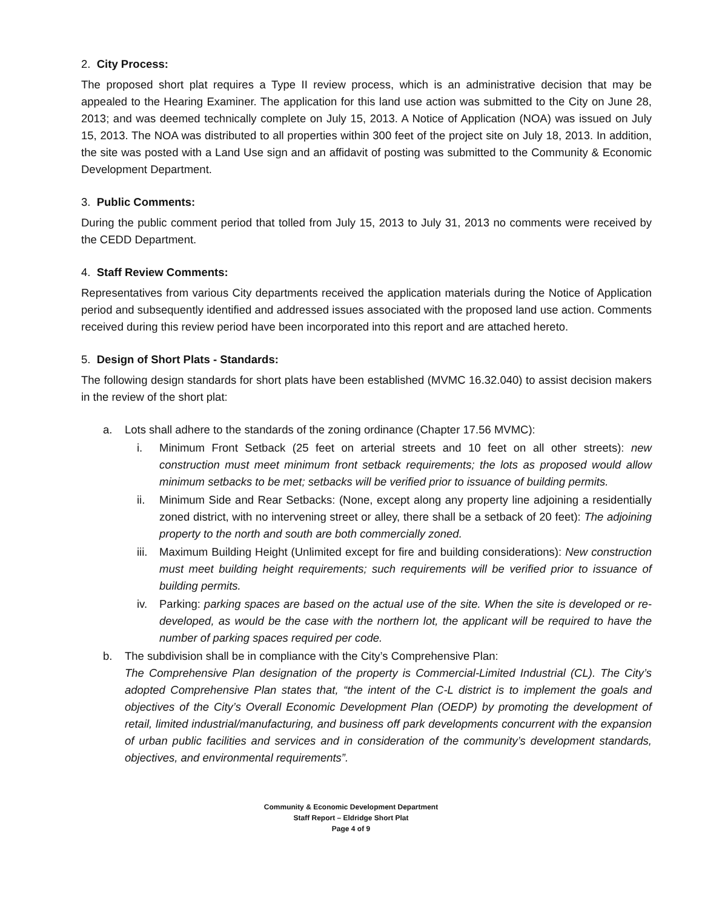2. City Process:
The proposed short plat requires a Type II review process, which is an administrative decision that may be appealed to the Hearing Examiner. The application for this land use action was submitted to the City on June 28, 2013; and was deemed technically complete on July 15, 2013. A Notice of Application (NOA) was issued on July 15, 2013. The NOA was distributed to all properties within 300 feet of the project site on July 18, 2013. In addition, the site was posted with a Land Use sign and an affidavit of posting was submitted to the Community & Economic Development Department.
3. Public Comments:
During the public comment period that tolled from July 15, 2013 to July 31, 2013 no comments were received by the CEDD Department.
4. Staff Review Comments:
Representatives from various City departments received the application materials during the Notice of Application period and subsequently identified and addressed issues associated with the proposed land use action. Comments received during this review period have been incorporated into this report and are attached hereto.
5. Design of Short Plats - Standards:
The following design standards for short plats have been established (MVMC 16.32.040) to assist decision makers in the review of the short plat:
a. Lots shall adhere to the standards of the zoning ordinance (Chapter 17.56 MVMC):
i. Minimum Front Setback (25 feet on arterial streets and 10 feet on all other streets): new construction must meet minimum front setback requirements; the lots as proposed would allow minimum setbacks to be met; setbacks will be verified prior to issuance of building permits.
ii. Minimum Side and Rear Setbacks: (None, except along any property line adjoining a residentially zoned district, with no intervening street or alley, there shall be a setback of 20 feet): The adjoining property to the north and south are both commercially zoned.
iii. Maximum Building Height (Unlimited except for fire and building considerations): New construction must meet building height requirements; such requirements will be verified prior to issuance of building permits.
iv. Parking: parking spaces are based on the actual use of the site. When the site is developed or re-developed, as would be the case with the northern lot, the applicant will be required to have the number of parking spaces required per code.
b. The subdivision shall be in compliance with the City’s Comprehensive Plan:
The Comprehensive Plan designation of the property is Commercial-Limited Industrial (CL). The City’s adopted Comprehensive Plan states that, “the intent of the C-L district is to implement the goals and objectives of the City’s Overall Economic Development Plan (OEDP) by promoting the development of retail, limited industrial/manufacturing, and business off park developments concurrent with the expansion of urban public facilities and services and in consideration of the community’s development standards, objectives, and environmental requirements”.
Community & Economic Development Department
Staff Report – Eldridge Short Plat
Page 4 of 9